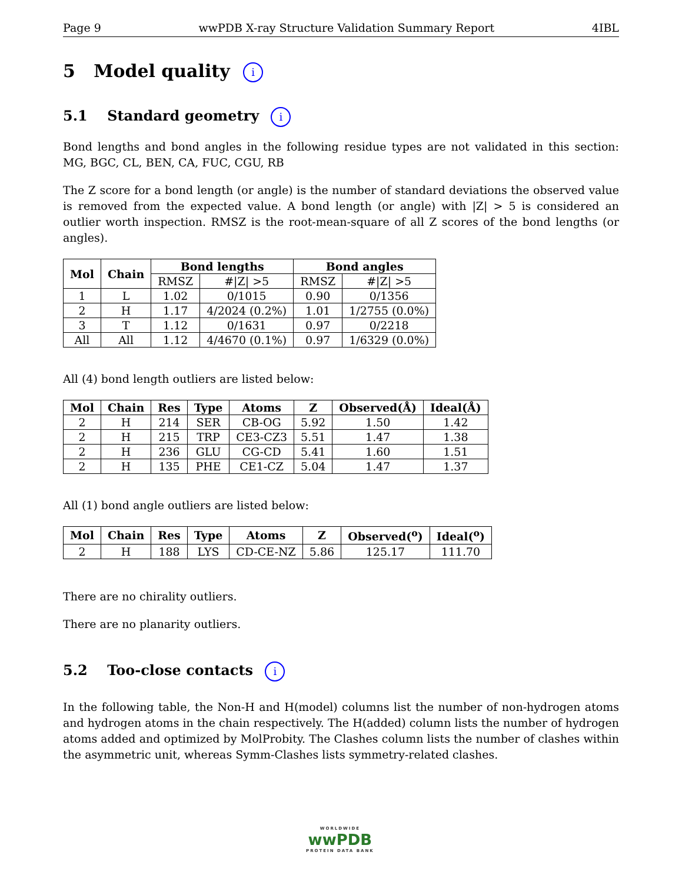Page 9 wwPDB X-ray Structure Validation Summary Report 4IBL
5 Model quality i
5.1 Standard geometry i
Bond lengths and bond angles in the following residue types are not validated in this section: MG, BGC, CL, BEN, CA, FUC, CGU, RB
The Z score for a bond length (or angle) is the number of standard deviations the observed value is removed from the expected value. A bond length (or angle) with |Z| > 5 is considered an outlier worth inspection. RMSZ is the root-mean-square of all Z scores of the bond lengths (or angles).
| Mol | Chain | Bond lengths | | Bond angles | |
| --- | --- | --- | --- | --- | --- |
| | | RMSZ | #/Z/ >5 | RMSZ | #/Z/ >5 |
| 1 | L | 1.02 | 0/1015 | 0.90 | 0/1356 |
| 2 | H | 1.17 | 4/2024 (0.2%) | 1.01 | 1/2755 (0.0%) |
| 3 | T | 1.12 | 0/1631 | 0.97 | 0/2218 |
| All | All | 1.12 | 4/4670 (0.1%) | 0.97 | 1/6329 (0.0%) |
All (4) bond length outliers are listed below:
| Mol | Chain | Res | Type | Atoms | Z | Observed(Å) | Ideal(Å) |
| --- | --- | --- | --- | --- | --- | --- | --- |
| 2 | H | 214 | SER | CB-OG | 5.92 | 1.50 | 1.42 |
| 2 | H | 215 | TRP | CE3-CZ3 | 5.51 | 1.47 | 1.38 |
| 2 | H | 236 | GLU | CG-CD | 5.41 | 1.60 | 1.51 |
| 2 | H | 135 | PHE | CE1-CZ | 5.04 | 1.47 | 1.37 |
All (1) bond angle outliers are listed below:
| Mol | Chain | Res | Type | Atoms | Z | Observed(<sup>o</sup>) | Ideal(<sup>o</sup>) |
| --- | --- | --- | --- | --- | --- | --- | --- |
| 2 | H | 188 | LYS | CD-CE-NZ | 5.86 | 125.17 | 111.70 |
There are no chirality outliers.
There are no planarity outliers.
5.2 Too-close contacts i
In the following table, the Non-H and H(model) columns list the number of non-hydrogen atoms and hydrogen atoms in the chain respectively. The H(added) column lists the number of hydrogen atoms added and optimized by MolProbity. The Clashes column lists the number of clashes within the asymmetric unit, whereas Symm-Clashes lists symmetry-related clashes.
WORLDWIDE
wwPDB
PROTEIN DATA BANK